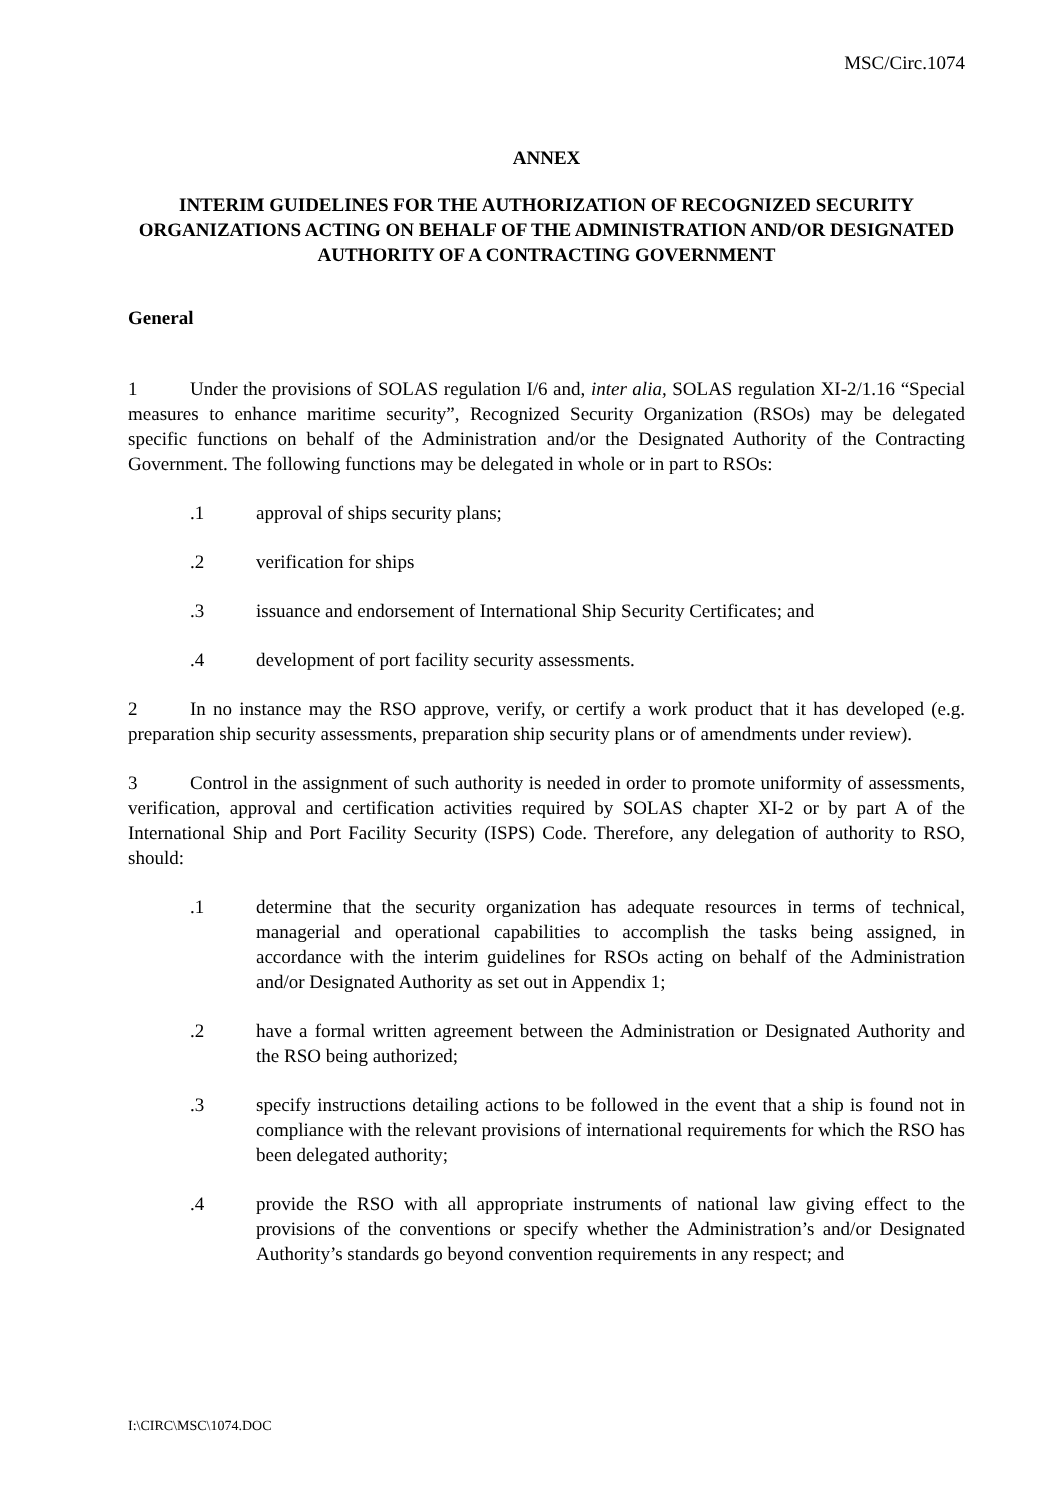MSC/Circ.1074
ANNEX
INTERIM GUIDELINES FOR THE AUTHORIZATION OF RECOGNIZED SECURITY ORGANIZATIONS ACTING ON BEHALF OF THE ADMINISTRATION AND/OR DESIGNATED AUTHORITY OF A CONTRACTING GOVERNMENT
General
1 Under the provisions of SOLAS regulation I/6 and, inter alia, SOLAS regulation XI-2/1.16 “Special measures to enhance maritime security”, Recognized Security Organization (RSOs) may be delegated specific functions on behalf of the Administration and/or the Designated Authority of the Contracting Government. The following functions may be delegated in whole or in part to RSOs:
.1 approval of ships security plans;
.2 verification for ships
.3 issuance and endorsement of International Ship Security Certificates; and
.4 development of port facility security assessments.
2 In no instance may the RSO approve, verify, or certify a work product that it has developed (e.g. preparation ship security assessments, preparation ship security plans or of amendments under review).
3 Control in the assignment of such authority is needed in order to promote uniformity of assessments, verification, approval and certification activities required by SOLAS chapter XI-2 or by part A of the International Ship and Port Facility Security (ISPS) Code. Therefore, any delegation of authority to RSO, should:
.1 determine that the security organization has adequate resources in terms of technical, managerial and operational capabilities to accomplish the tasks being assigned, in accordance with the interim guidelines for RSOs acting on behalf of the Administration and/or Designated Authority as set out in Appendix 1;
.2 have a formal written agreement between the Administration or Designated Authority and the RSO being authorized;
.3 specify instructions detailing actions to be followed in the event that a ship is found not in compliance with the relevant provisions of international requirements for which the RSO has been delegated authority;
.4 provide the RSO with all appropriate instruments of national law giving effect to the provisions of the conventions or specify whether the Administration’s and/or Designated Authority’s standards go beyond convention requirements in any respect; and
I:\CIRC\MSC\1074.DOC